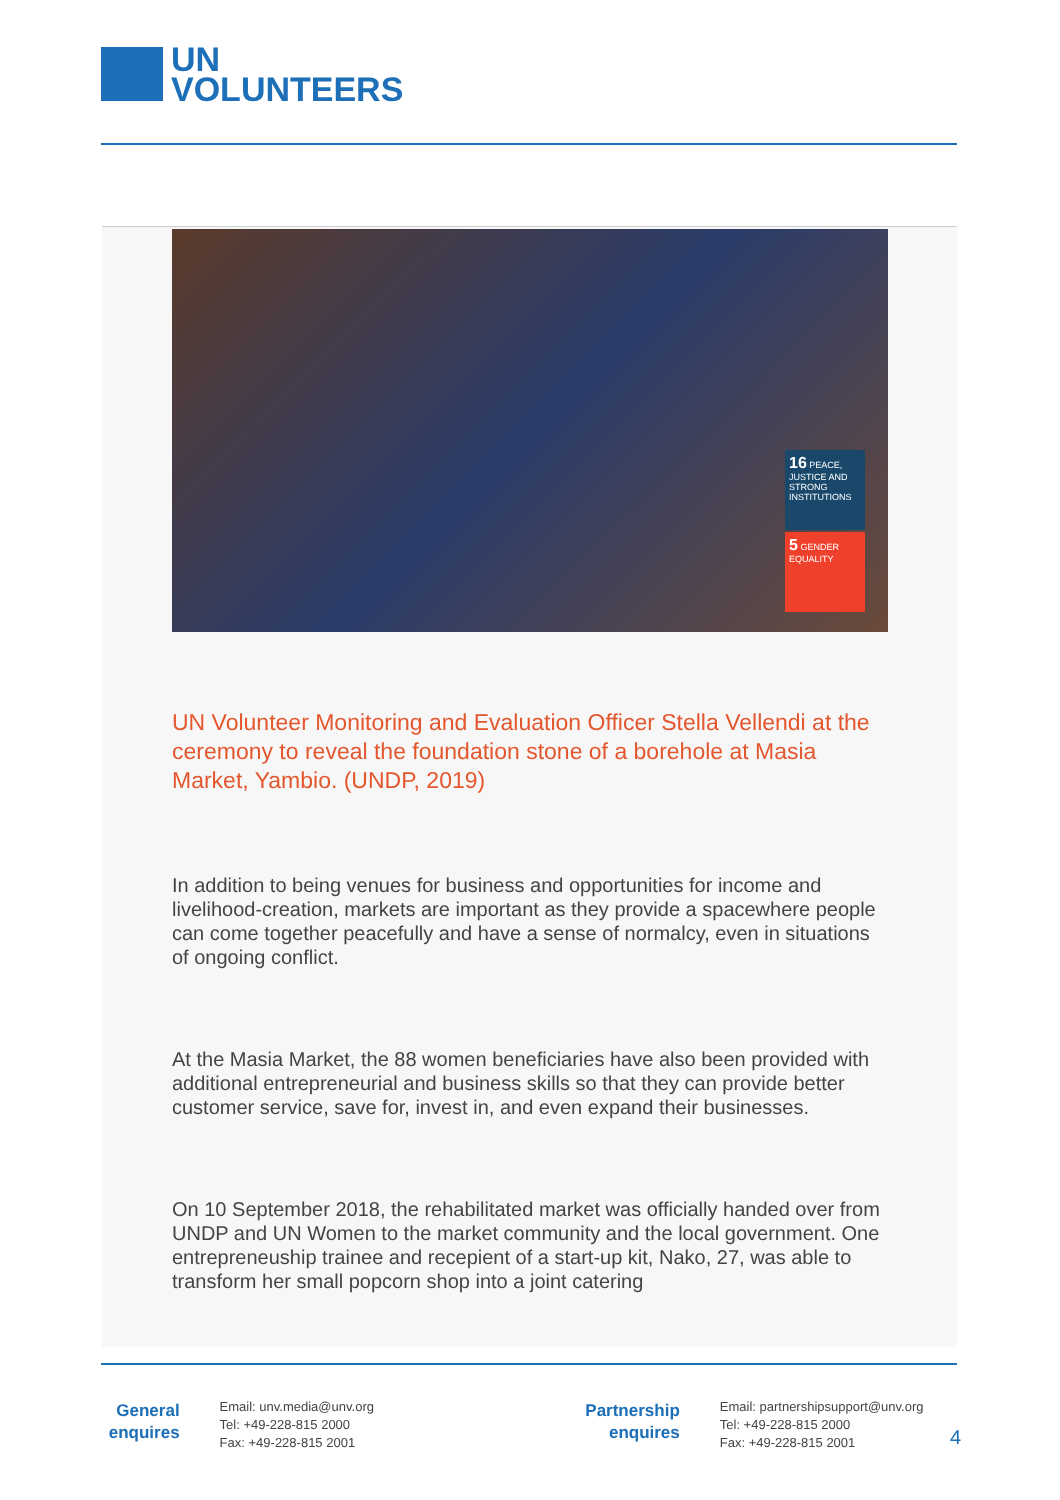UN
VOLUNTEERS
16 PEACE, JUSTICE AND STRONG INSTITUTIONS
5 GENDER EQUALITY
UN Volunteer Monitoring and Evaluation Officer Stella Vellendi at the ceremony to reveal the foundation stone of a borehole at Masia Market, Yambio. (UNDP, 2019)
In addition to being venues for business and opportunities for income and livelihood-creation, markets are important as they provide a spacewhere people can come together peacefully and have a sense of normalcy, even in situations of ongoing conflict.
At the Masia Market, the 88 women beneficiaries have also been provided with additional entrepreneurial and business skills so that they can provide better customer service, save for, invest in, and even expand their businesses.
On 10 September 2018, the rehabilitated market was officially handed over from UNDP and UN Women to the market community and the local government. One entrepreneuship trainee and recepient of a start-up kit, Nako, 27, was able to transform her small popcorn shop into a joint catering
General enquires
Email: unv.media@unv.org
Tel: +49-228-815 2000
Fax: +49-228-815 2001
Partnership enquires
Email: partnershipsupport@unv.org
Tel: +49-228-815 2000
Fax: +49-228-815 2001
4